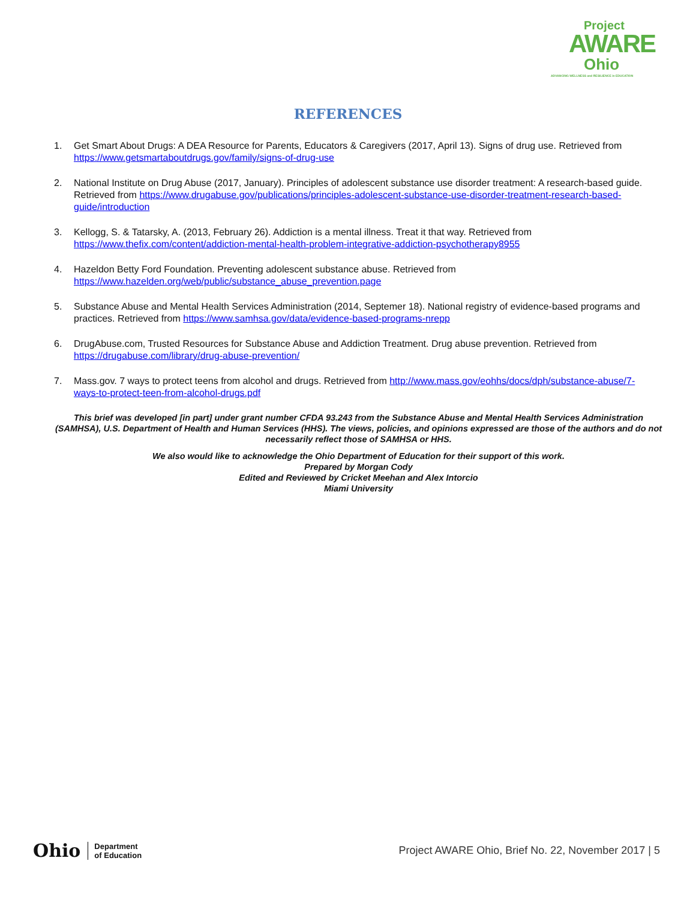Project
AWARE
Ohio
ADVANCING WELLNESS and RESILIENCE in EDUCATION
REFERENCES
1. Get Smart About Drugs: A DEA Resource for Parents, Educators & Caregivers (2017, April 13). Signs of drug use. Retrieved from https://www.getsmartaboutdrugs.gov/family/signs-of-drug-use
2. National Institute on Drug Abuse (2017, January). Principles of adolescent substance use disorder treatment: A research-based guide. Retrieved from https://www.drugabuse.gov/publications/principles-adolescent-substance-use-disorder-treatment-research-based-guide/introduction
3. Kellogg, S. & Tatarsky, A. (2013, February 26). Addiction is a mental illness. Treat it that way. Retrieved from https://www.thefix.com/content/addiction-mental-health-problem-integrative-addiction-psychotherapy8955
4. Hazeldon Betty Ford Foundation. Preventing adolescent substance abuse. Retrieved from https://www.hazelden.org/web/public/substance_abuse_prevention.page
5. Substance Abuse and Mental Health Services Administration (2014, Septemer 18). National registry of evidence-based programs and practices. Retrieved from https://www.samhsa.gov/data/evidence-based-programs-nrepp
6. DrugAbuse.com, Trusted Resources for Substance Abuse and Addiction Treatment. Drug abuse prevention. Retrieved from https://drugabuse.com/library/drug-abuse-prevention/
7. Mass.gov. 7 ways to protect teens from alcohol and drugs. Retrieved from http://www.mass.gov/eohhs/docs/dph/substance-abuse/7-ways-to-protect-teen-from-alcohol-drugs.pdf
This brief was developed [in part] under grant number CFDA 93.243 from the Substance Abuse and Mental Health Services Administration (SAMHSA), U.S. Department of Health and Human Services (HHS). The views, policies, and opinions expressed are those of the authors and do not necessarily reflect those of SAMHSA or HHS.
We also would like to acknowledge the Ohio Department of Education for their support of this work.
Prepared by Morgan Cody
Edited and Reviewed by Cricket Meehan and Alex Intorcio
Miami University
Ohio Department
of Education
Project AWARE Ohio, Brief No. 22, November 2017 | 5